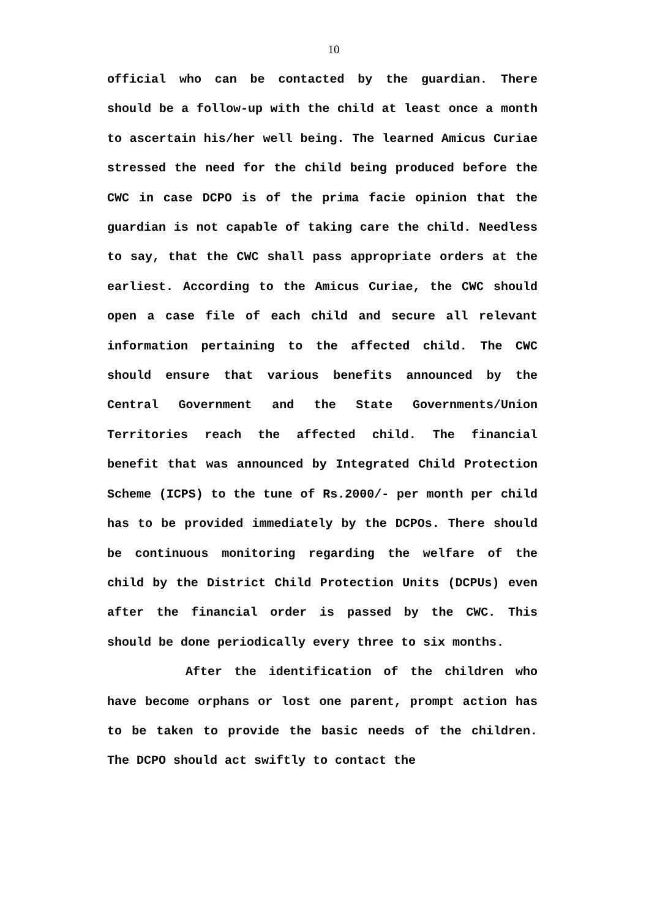10
official who can be contacted by the guardian. There should be a follow-up with the child at least once a month to ascertain his/her well being. The learned Amicus Curiae stressed the need for the child being produced before the CWC in case DCPO is of the prima facie opinion that the guardian is not capable of taking care the child. Needless to say, that the CWC shall pass appropriate orders at the earliest. According to the Amicus Curiae, the CWC should open a case file of each child and secure all relevant information pertaining to the affected child. The CWC should ensure that various benefits announced by the Central Government and the State Governments/Union Territories reach the affected child. The financial benefit that was announced by Integrated Child Protection Scheme (ICPS) to the tune of Rs.2000/- per month per child has to be provided immediately by the DCPOs. There should be continuous monitoring regarding the welfare of the child by the District Child Protection Units (DCPUs) even after the financial order is passed by the CWC. This should be done periodically every three to six months.
After the identification of the children who have become orphans or lost one parent, prompt action has to be taken to provide the basic needs of the children. The DCPO should act swiftly to contact the